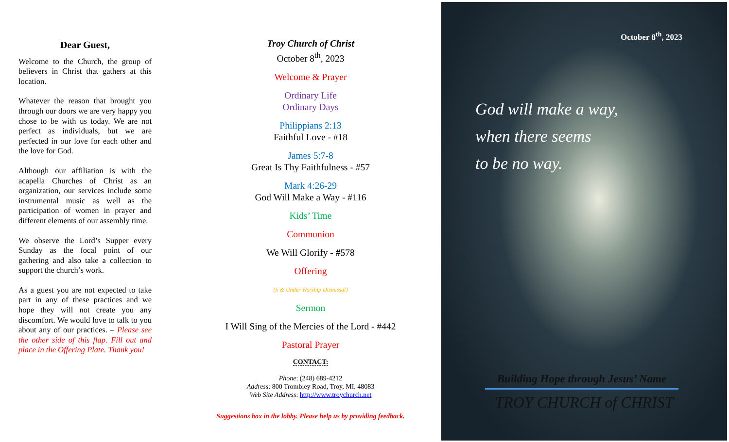Dear Guest,
Welcome to the Church, the group of believers in Christ that gathers at this location.
Whatever the reason that brought you through our doors we are very happy you chose to be with us today. We are not perfect as individuals, but we are perfected in our love for each other and the love for God.
Although our affiliation is with the acapella Churches of Christ as an organization, our services include some instrumental music as well as the participation of women in prayer and different elements of our assembly time.
We observe the Lord’s Supper every Sunday as the focal point of our gathering and also take a collection to support the church’s work.
As a guest you are not expected to take part in any of these practices and we hope they will not create you any discomfort. We would love to talk to you about any of our practices. – Please see the other side of this flap. Fill out and place in the Offering Plate. Thank you!
Troy Church of Christ
October 8<sup>th</sup>, 2023
Welcome & Prayer
Ordinary Life
Ordinary Days
Philippians 2:13
Faithful Love - #18
James 5:7-8
Great Is Thy Faithfulness - #57
Mark 4:26-29
God Will Make a Way - #116
Kids’ Time
Communion
We Will Glorify - #578
Offering
(5 & Under Worship Dismissal)
Sermon
I Will Sing of the Mercies of the Lord - #442
Pastoral Prayer
CONTACT:
Phone: (248) 689-4212
Address: 800 Trombley Road, Troy, MI. 48083
Web Site Address: http://www.troychurch.net
Suggestions box in the lobby. Please help us by providing feedback.
October 8<sup>th</sup>, 2023
God will make a way,
when there seems
to be no way.
Building Hope through Jesus’ Name
TROY CHURCH of CHRIST